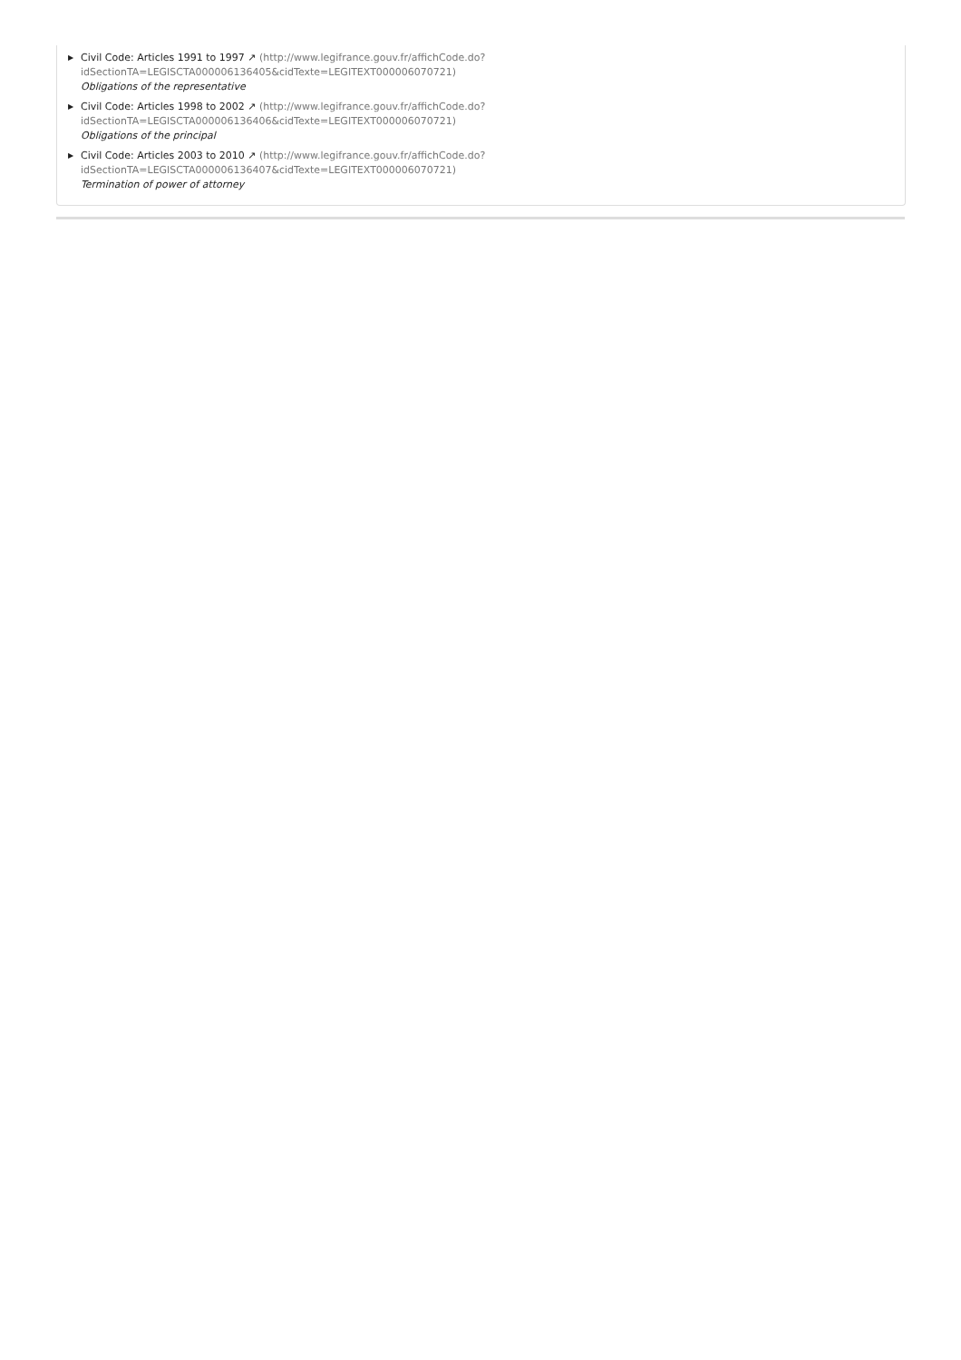▶ Civil Code: Articles 1991 to 1997 ↗ (http://www.legifrance.gouv.fr/affichCode.do?
idSectionTA=LEGISCTA000006136405&cidTexte=LEGITEXT000006070721)
Obligations of the representative
▶ Civil Code: Articles 1998 to 2002 ↗ (http://www.legifrance.gouv.fr/affichCode.do?
idSectionTA=LEGISCTA000006136406&cidTexte=LEGITEXT000006070721)
Obligations of the principal
▶ Civil Code: Articles 2003 to 2010 ↗ (http://www.legifrance.gouv.fr/affichCode.do?
idSectionTA=LEGISCTA000006136407&cidTexte=LEGITEXT000006070721)
Termination of power of attorney